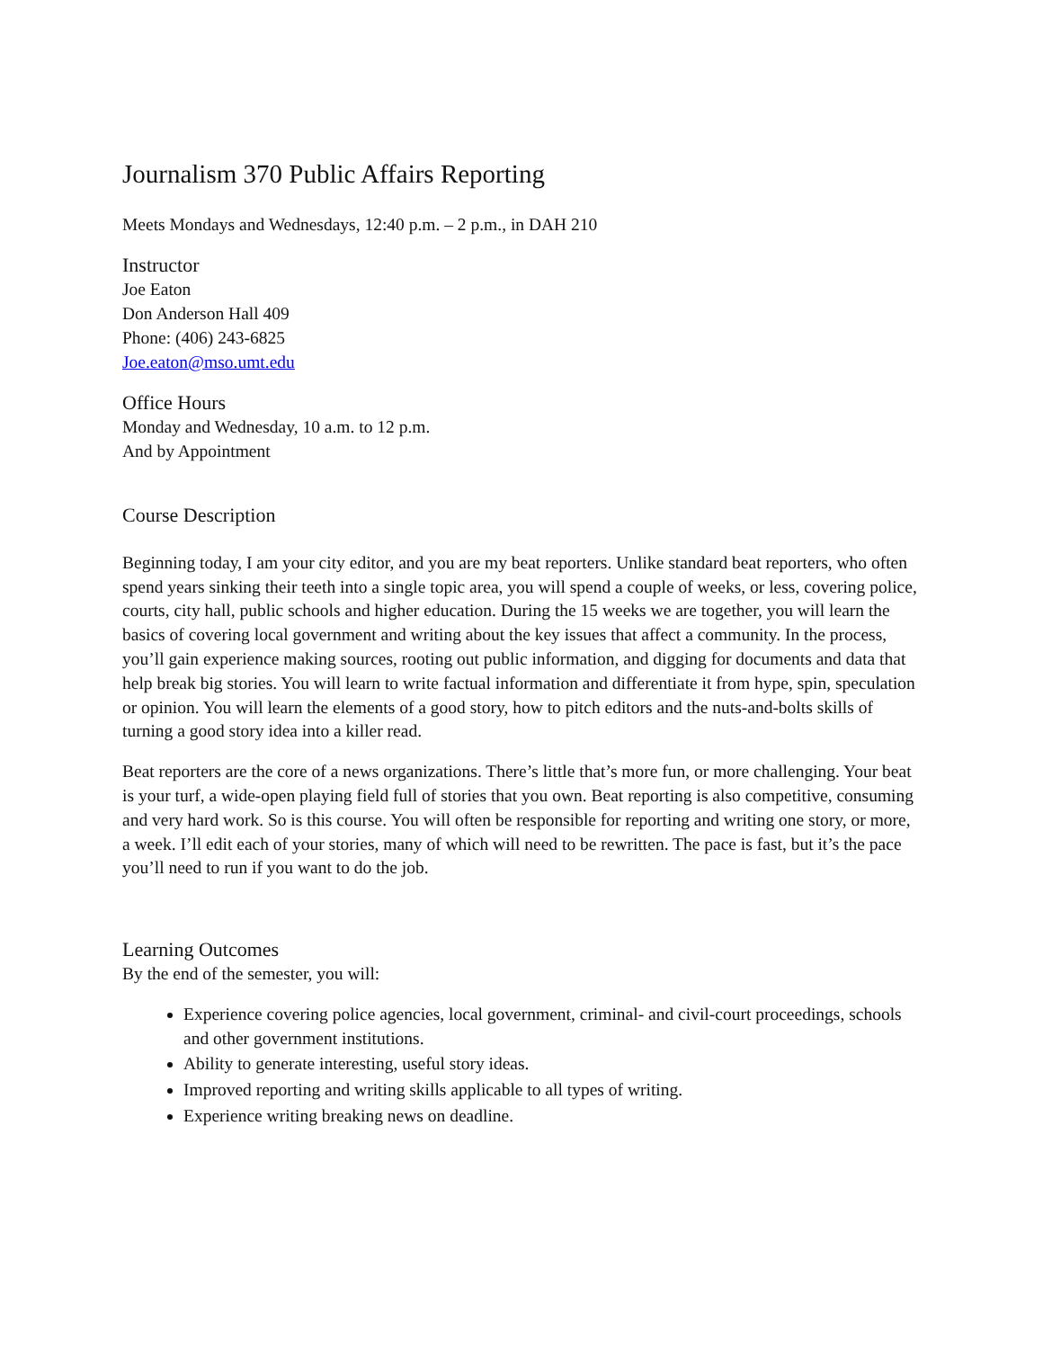Journalism 370 Public Affairs Reporting
Meets Mondays and Wednesdays, 12:40 p.m. – 2 p.m., in DAH 210
Instructor
Joe Eaton
Don Anderson Hall 409
Phone: (406) 243-6825
Joe.eaton@mso.umt.edu
Office Hours
Monday and Wednesday, 10 a.m. to 12 p.m.
And by Appointment
Course Description
Beginning today, I am your city editor, and you are my beat reporters. Unlike standard beat reporters, who often spend years sinking their teeth into a single topic area, you will spend a couple of weeks, or less, covering police, courts, city hall, public schools and higher education. During the 15 weeks we are together, you will learn the basics of covering local government and writing about the key issues that affect a community. In the process, you’ll gain experience making sources, rooting out public information, and digging for documents and data that help break big stories. You will learn to write factual information and differentiate it from hype, spin, speculation or opinion. You will learn the elements of a good story, how to pitch editors and the nuts-and-bolts skills of turning a good story idea into a killer read.
Beat reporters are the core of a news organizations. There’s little that’s more fun, or more challenging. Your beat is your turf, a wide-open playing field full of stories that you own. Beat reporting is also competitive, consuming and very hard work. So is this course. You will often be responsible for reporting and writing one story, or more, a week. I’ll edit each of your stories, many of which will need to be rewritten. The pace is fast, but it’s the pace you’ll need to run if you want to do the job.
Learning Outcomes
By the end of the semester, you will:
Experience covering police agencies, local government, criminal- and civil-court proceedings, schools and other government institutions.
Ability to generate interesting, useful story ideas.
Improved reporting and writing skills applicable to all types of writing.
Experience writing breaking news on deadline.